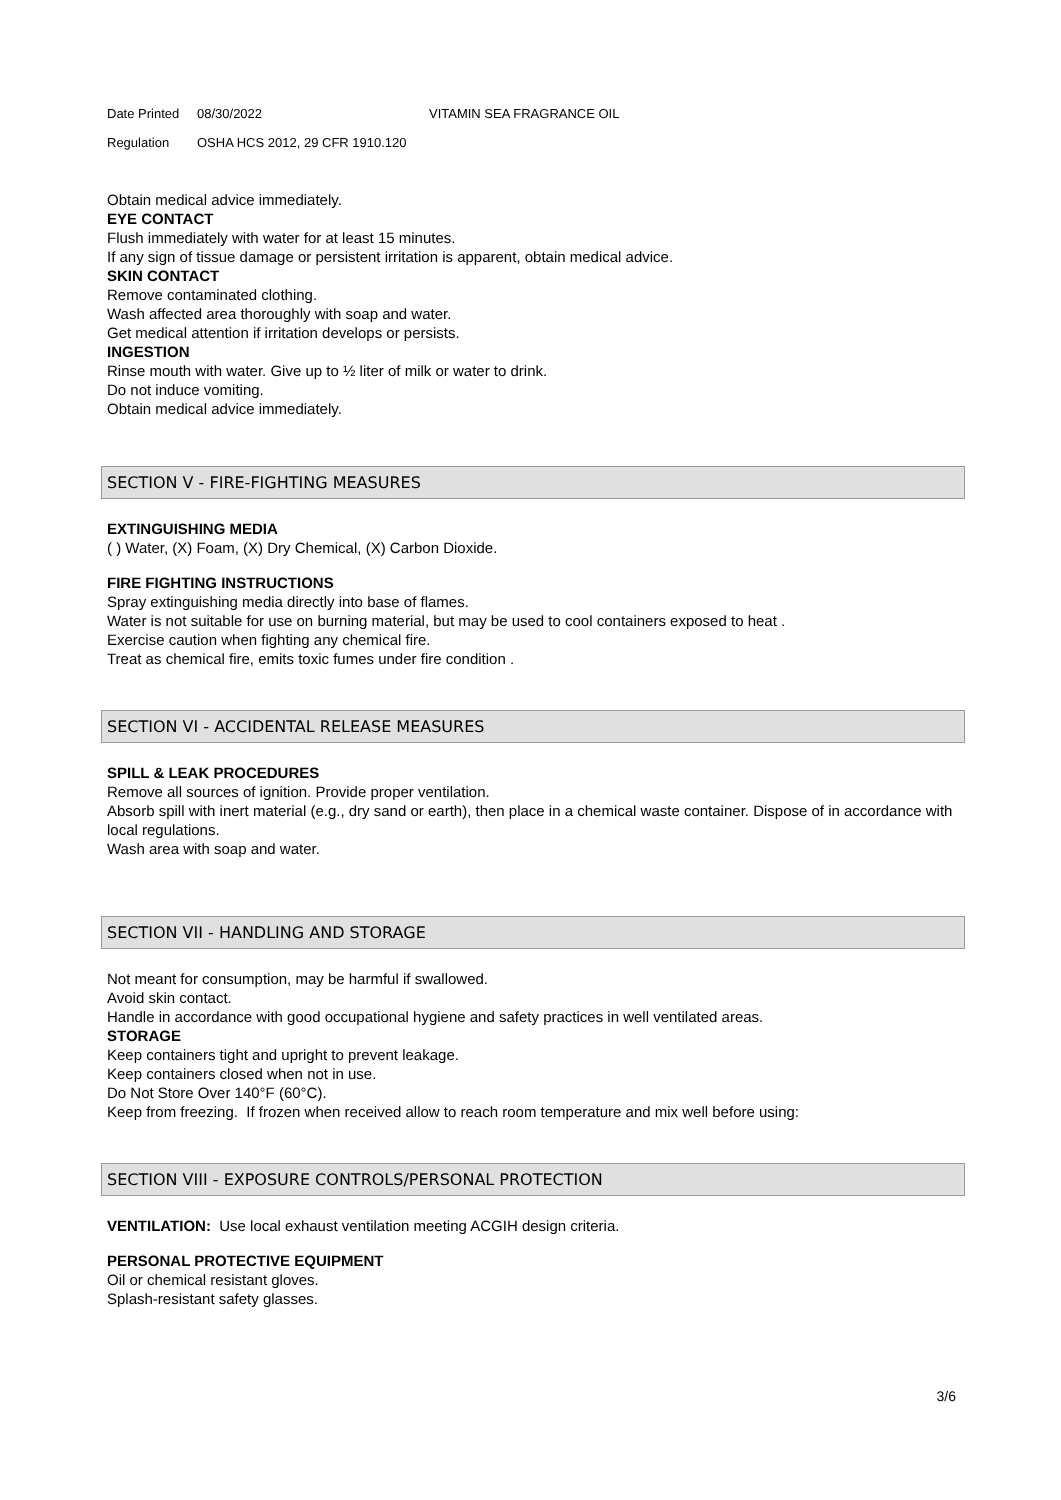Date Printed 08/30/2022 VITAMIN SEA FRAGRANCE OIL
Regulation OSHA HCS 2012, 29 CFR 1910.120
Obtain medical advice immediately.
EYE CONTACT
Flush immediately with water for at least 15 minutes.
If any sign of tissue damage or persistent irritation is apparent, obtain medical advice.
SKIN CONTACT
Remove contaminated clothing.
Wash affected area thoroughly with soap and water.
Get medical attention if irritation develops or persists.
INGESTION
Rinse mouth with water. Give up to ½ liter of milk or water to drink.
Do not induce vomiting.
Obtain medical advice immediately.
SECTION V - FIRE-FIGHTING MEASURES
EXTINGUISHING MEDIA
( ) Water, (X) Foam, (X) Dry Chemical, (X) Carbon Dioxide.
FIRE FIGHTING INSTRUCTIONS
Spray extinguishing media directly into base of flames.
Water is not suitable for use on burning material, but may be used to cool containers exposed to heat .
Exercise caution when fighting any chemical fire.
Treat as chemical fire, emits toxic fumes under fire condition .
SECTION VI - ACCIDENTAL RELEASE MEASURES
SPILL & LEAK PROCEDURES
Remove all sources of ignition. Provide proper ventilation.
Absorb spill with inert material (e.g., dry sand or earth), then place in a chemical waste container. Dispose of in accordance with local regulations.
Wash area with soap and water.
SECTION VII - HANDLING AND STORAGE
Not meant for consumption, may be harmful if swallowed.
Avoid skin contact.
Handle in accordance with good occupational hygiene and safety practices in well ventilated areas.
STORAGE
Keep containers tight and upright to prevent leakage.
Keep containers closed when not in use.
Do Not Store Over 140°F (60°C).
Keep from freezing. If frozen when received allow to reach room temperature and mix well before using:
SECTION VIII - EXPOSURE CONTROLS/PERSONAL PROTECTION
VENTILATION: Use local exhaust ventilation meeting ACGIH design criteria.
PERSONAL PROTECTIVE EQUIPMENT
Oil or chemical resistant gloves.
Splash-resistant safety glasses.
3/6